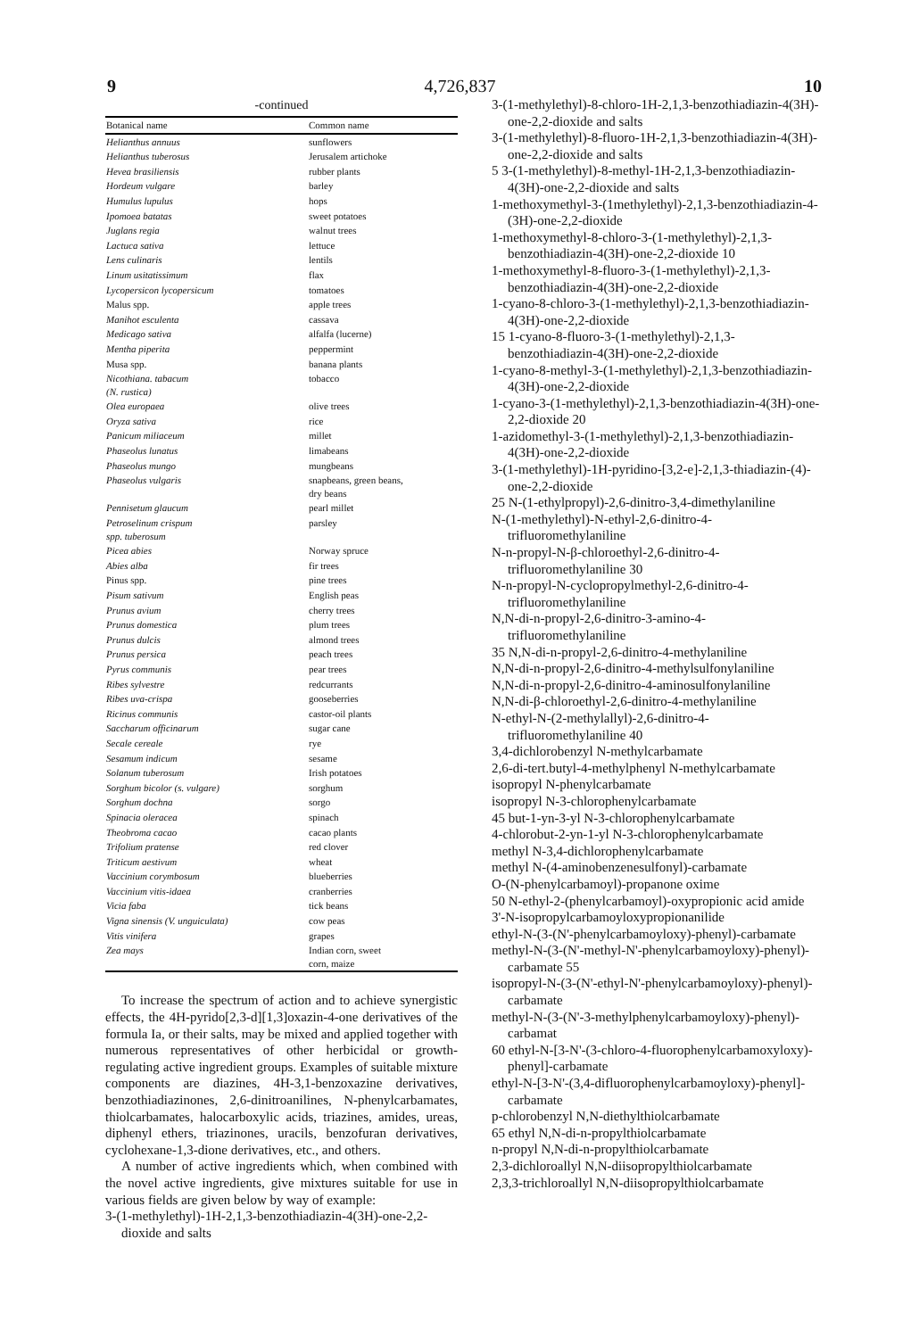9 4,726,837 10
-continued
| Botanical name | Common name |
| --- | --- |
| Helianthus annuus | sunflowers |
| Helianthus tuberosus | Jerusalem artichoke |
| Hevea brasiliensis | rubber plants |
| Hordeum vulgare | barley |
| Humulus lupulus | hops |
| Ipomoea batatas | sweet potatoes |
| Juglans regia | walnut trees |
| Lactuca sativa | lettuce |
| Lens culinaris | lentils |
| Linum usitatissimum | flax |
| Lycopersicon lycopersicum | tomatoes |
| Malus spp. | apple trees |
| Manihot esculenta | cassava |
| Medicago sativa | alfalfa (lucerne) |
| Mentha piperita | peppermint |
| Musa spp. | banana plants |
| Nicothiana. tabacum (N. rustica) | tobacco |
| Olea europaea | olive trees |
| Oryza sativa | rice |
| Panicum miliaceum | millet |
| Phaseolus lunatus | limabeans |
| Phaseolus mungo | mungbeans |
| Phaseolus vulgaris | snapbeans, green beans, dry beans |
| Pennisetum glaucum | pearl millet |
| Petroselinum crispum spp. tuberosum | parsley |
| Picea abies | Norway spruce |
| Abies alba | fir trees |
| Pinus spp. | pine trees |
| Pisum sativum | English peas |
| Prunus avium | cherry trees |
| Prunus domestica | plum trees |
| Prunus dulcis | almond trees |
| Prunus persica | peach trees |
| Pyrus communis | pear trees |
| Ribes sylvestre | redcurrants |
| Ribes uva-crispa | gooseberries |
| Ricinus communis | castor-oil plants |
| Saccharum officinarum | sugar cane |
| Secale cereale | rye |
| Sesamum indicum | sesame |
| Solanum tuberosum | Irish potatoes |
| Sorghum bicolor (s. vulgare) | sorghum |
| Sorghum dochna | sorgo |
| Spinacia oleracea | spinach |
| Theobroma cacao | cacao plants |
| Trifolium pratense | red clover |
| Triticum aestivum | wheat |
| Vaccinium corymbosum | blueberries |
| Vaccinium vitis-idaea | cranberries |
| Vicia faba | tick beans |
| Vigna sinensis (V. unguiculata) | cow peas |
| Vitis vinifera | grapes |
| Zea mays | Indian corn, sweet corn, maize |
To increase the spectrum of action and to achieve synergistic effects, the 4H-pyrido[2,3-d][1,3]oxazin-4-one derivatives of the formula Ia, or their salts, may be mixed and applied together with numerous representatives of other herbicidal or growth-regulating active ingredient groups. Examples of suitable mixture components are diazines, 4H-3,1-benzoxazine derivatives, benzothiadiazinones, 2,6-dinitroanilines, N-phenylcarbamates, thiolcarbamates, halocarboxylic acids, triazines, amides, ureas, diphenyl ethers, triazinones, uracils, benzofuran derivatives, cyclohexane-1,3-dione derivatives, etc., and others.
A number of active ingredients which, when combined with the novel active ingredients, give mixtures suitable for use in various fields are given below by way of example:
3-(1-methylethyl)-1H-2,1,3-benzothiadiazin-4(3H)-one-2,2-dioxide and salts
3-(1-methylethyl)-8-chloro-1H-2,1,3-benzothiadiazin-4(3H)-one-2,2-dioxide and salts
3-(1-methylethyl)-8-fluoro-1H-2,1,3-benzothiadiazin-4(3H)-one-2,2-dioxide and salts
5 3-(1-methylethyl)-8-methyl-1H-2,1,3-benzothiadiazin-4(3H)-one-2,2-dioxide and salts
1-methoxymethyl-3-(1methylethyl)-2,1,3-benzothiadiazin-4-(3H)-one-2,2-dioxide
1-methoxymethyl-8-chloro-3-(1-methylethyl)-2,1,3-benzothiadiazin-4(3H)-one-2,2-dioxide 10
1-methoxymethyl-8-fluoro-3-(1-methylethyl)-2,1,3-benzothiadiazin-4(3H)-one-2,2-dioxide
1-cyano-8-chloro-3-(1-methylethyl)-2,1,3-benzothiadiazin-4(3H)-one-2,2-dioxide
15 1-cyano-8-fluoro-3-(1-methylethyl)-2,1,3-benzothiadiazin-4(3H)-one-2,2-dioxide
1-cyano-8-methyl-3-(1-methylethyl)-2,1,3-benzothiadiazin-4(3H)-one-2,2-dioxide
1-cyano-3-(1-methylethyl)-2,1,3-benzothiadiazin-4(3H)-one-2,2-dioxide 20
1-azidomethyl-3-(1-methylethyl)-2,1,3-benzothiadiazin-4(3H)-one-2,2-dioxide
3-(1-methylethyl)-1H-pyridino-[3,2-e]-2,1,3-thiadiazin-(4)-one-2,2-dioxide
25 N-(1-ethylpropyl)-2,6-dinitro-3,4-dimethylaniline
N-(1-methylethyl)-N-ethyl-2,6-dinitro-4-trifluoromethylaniline
N-n-propyl-N-β-chloroethyl-2,6-dinitro-4-trifluoromethylaniline 30
N-n-propyl-N-cyclopropylmethyl-2,6-dinitro-4-trifluoromethylaniline
N,N-di-n-propyl-2,6-dinitro-3-amino-4-trifluoromethylaniline
35 N,N-di-n-propyl-2,6-dinitro-4-methylaniline
N,N-di-n-propyl-2,6-dinitro-4-methylsulfonylaniline
N,N-di-n-propyl-2,6-dinitro-4-aminosulfonylaniline
N,N-di-β-chloroethyl-2,6-dinitro-4-methylaniline
N-ethyl-N-(2-methylallyl)-2,6-dinitro-4-trifluoromethylaniline 40
3,4-dichlorobenzyl N-methylcarbamate
2,6-di-tert.butyl-4-methylphenyl N-methylcarbamate
isopropyl N-phenylcarbamate
isopropyl N-3-chlorophenylcarbamate
45 but-1-yn-3-yl N-3-chlorophenylcarbamate
4-chlorobut-2-yn-1-yl N-3-chlorophenylcarbamate
methyl N-3,4-dichlorophenylcarbamate
methyl N-(4-aminobenzenesulfonyl)-carbamate
O-(N-phenylcarbamoyl)-propanone oxime
50 N-ethyl-2-(phenylcarbamoyl)-oxypropionic acid amide
3'-N-isopropylcarbamoyloxypropionanilide
ethyl-N-(3-(N'-phenylcarbamoyloxy)-phenyl)-carbamate
methyl-N-(3-(N'-methyl-N'-phenylcarbamoyloxy)-phenyl)-carbamate 55
isopropyl-N-(3-(N'-ethyl-N'-phenylcarbamoyloxy)-phenyl)-carbamate
methyl-N-(3-(N'-3-methylphenylcarbamoyloxy)-phenyl)-carbamat
60 ethyl-N-[3-N'-(3-chloro-4-fluorophenylcarbamoxyloxy)-phenyl]-carbamate
ethyl-N-[3-N'-(3,4-difluorophenylcarbamoyloxy)-phenyl]-carbamate
p-chlorobenzyl N,N-diethylthiolcarbamate
65 ethyl N,N-di-n-propylthiolcarbamate
n-propyl N,N-di-n-propylthiolcarbamate
2,3-dichloroallyl N,N-diisopropylthiolcarbamate
2,3,3-trichloroallyl N,N-diisopropylthiolcarbamate